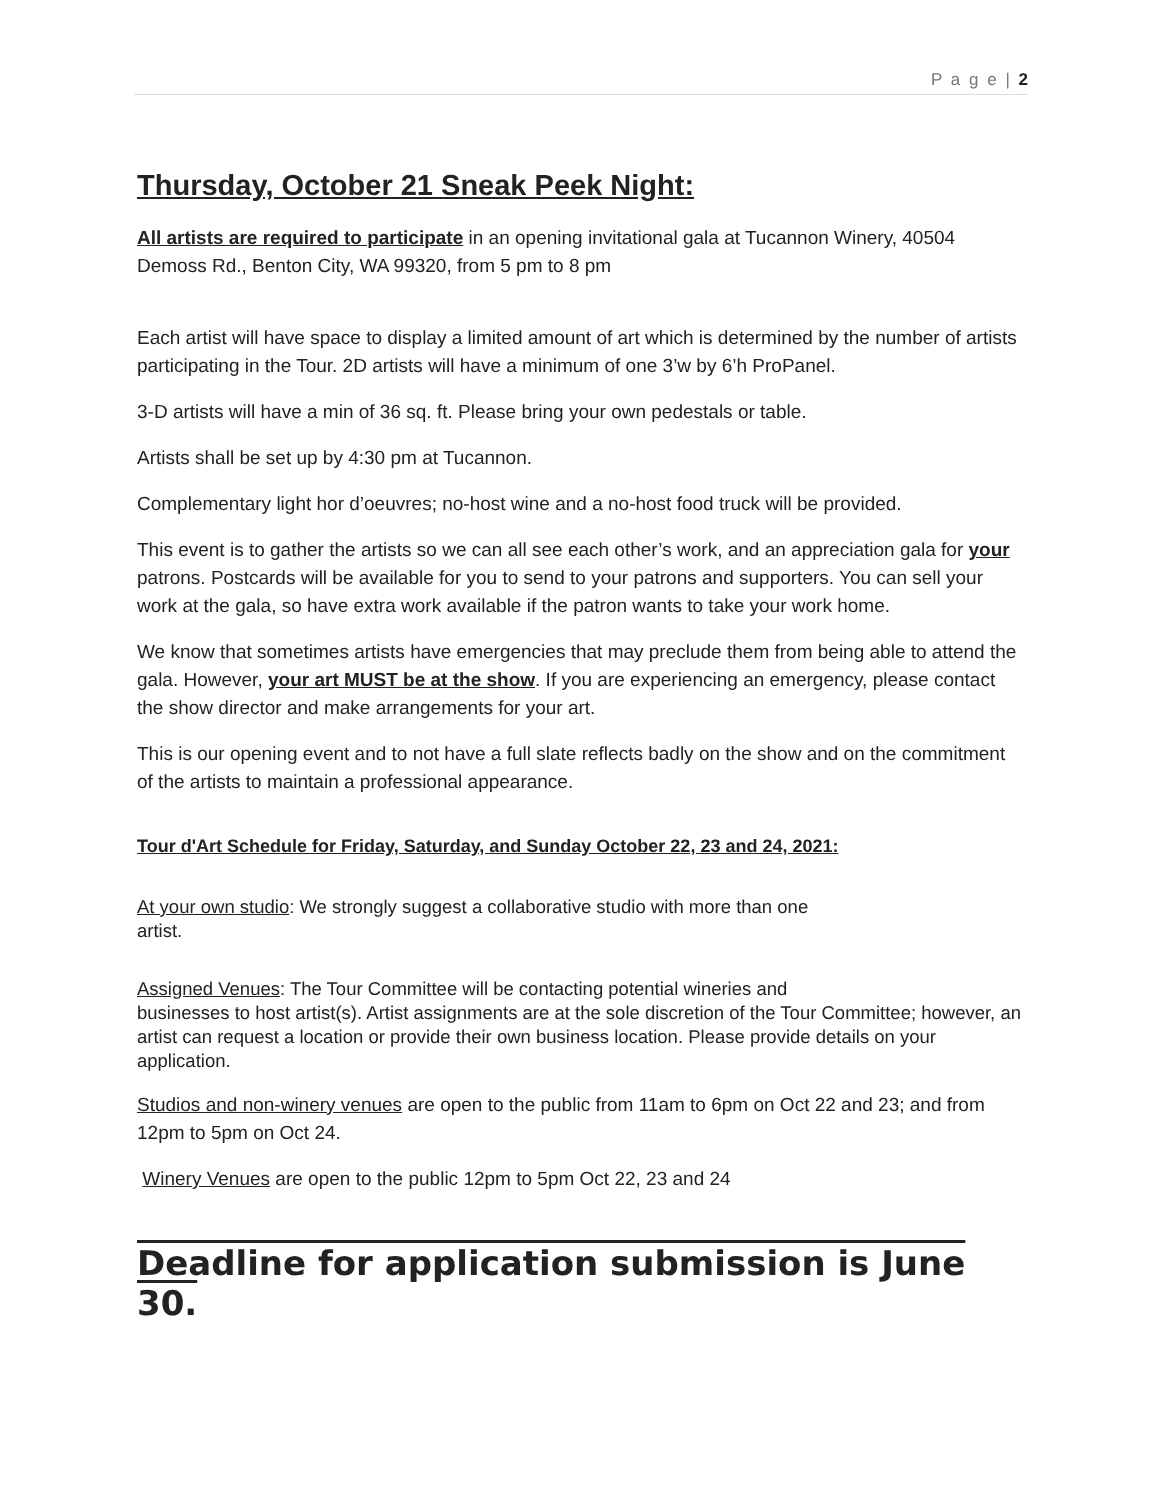P a g e | 2
Thursday, October 21 Sneak Peek Night:
All artists are required to participate in an opening invitational gala at Tucannon Winery, 40504 Demoss Rd., Benton City, WA 99320, from 5 pm to 8 pm
Each artist will have space to display a limited amount of art which is determined by the number of artists participating in the Tour. 2D artists will have a minimum of one 3’w by 6’h ProPanel.
3-D artists will have a min of 36 sq. ft. Please bring your own pedestals or table.
Artists shall be set up by 4:30 pm at Tucannon.
Complementary light hor d’oeuvres; no-host wine and a no-host food truck will be provided.
This event is to gather the artists so we can all see each other’s work, and an appreciation gala for your patrons. Postcards will be available for you to send to your patrons and supporters. You can sell your work at the gala, so have extra work available if the patron wants to take your work home.
We know that sometimes artists have emergencies that may preclude them from being able to attend the gala. However, your art MUST be at the show. If you are experiencing an emergency, please contact the show director and make arrangements for your art.
This is our opening event and to not have a full slate reflects badly on the show and on the commitment of the artists to maintain a professional appearance.
Tour d'Art Schedule for Friday, Saturday, and Sunday October 22, 23 and 24, 2021:
At your own studio: We strongly suggest a collaborative studio with more than one
artist.
Assigned Venues: The Tour Committee will be contacting potential wineries and
businesses to host artist(s). Artist assignments are at the sole discretion of the Tour Committee; however, an artist can request a location or provide their own business location. Please provide details on your application.
Studios and non-winery venues are open to the public from 11am to 6pm on Oct 22 and 23; and from 12pm to 5pm on Oct 24.
Winery Venues are open to the public 12pm to 5pm Oct 22, 23 and 24
Deadline for application submission is June 30.